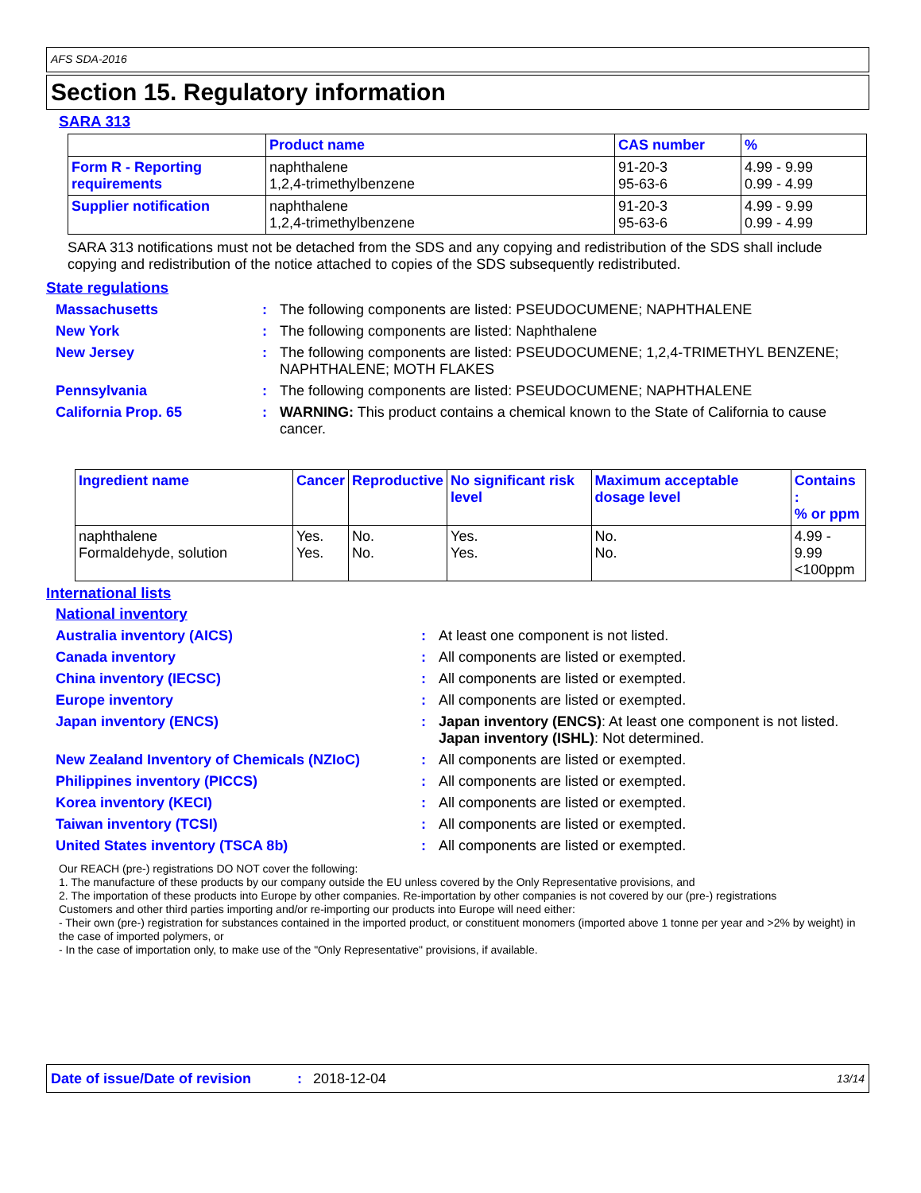AFS SDA-2016
Section 15. Regulatory information
SARA 313
| | Product name | CAS number | % |
| --- | --- | --- | --- |
| Form R - Reporting requirements | naphthalene 1,2,4-trimethylbenzene | 91-20-3 95-63-6 | 4.99 - 9.99 0.99 - 4.99 |
| Supplier notification | naphthalene 1,2,4-trimethylbenzene | 91-20-3 95-63-6 | 4.99 - 9.99 0.99 - 4.99 |
SARA 313 notifications must not be detached from the SDS and any copying and redistribution of the SDS shall include copying and redistribution of the notice attached to copies of the SDS subsequently redistributed.
State regulations
Massachusetts : The following components are listed: PSEUDOCUMENE; NAPHTHALENE
New York : The following components are listed: Naphthalene
New Jersey : The following components are listed: PSEUDOCUMENE; 1,2,4-TRIMETHYL BENZENE; NAPHTHALENE; MOTH FLAKES
Pennsylvania : The following components are listed: PSEUDOCUMENE; NAPHTHALENE
California Prop. 65 : WARNING: This product contains a chemical known to the State of California to cause cancer.
| Ingredient name | Cancer | Reproductive | No significant risk level | Maximum acceptable dosage level | Contains : % or ppm |
| --- | --- | --- | --- | --- | --- |
| naphthalene Formaldehyde, solution | Yes. Yes. | No. No. | Yes. Yes. | No. No. | 4.99 - 9.99 <100ppm |
International lists
National inventory
Australia inventory (AICS) : At least one component is not listed.
Canada inventory : All components are listed or exempted.
China inventory (IECSC) : All components are listed or exempted.
Europe inventory : All components are listed or exempted.
Japan inventory (ENCS) : Japan inventory (ENCS): At least one component is not listed.
Japan inventory (ISHL): Not determined.
New Zealand Inventory of Chemicals (NZIoC) : All components are listed or exempted.
Philippines inventory (PICCS) : All components are listed or exempted.
Korea inventory (KECI) : All components are listed or exempted.
Taiwan inventory (TCSI) : All components are listed or exempted.
United States inventory (TSCA 8b) : All components are listed or exempted.
Our REACH (pre-) registrations DO NOT cover the following:
1. The manufacture of these products by our company outside the EU unless covered by the Only Representative provisions, and
2. The importation of these products into Europe by other companies. Re-importation by other companies is not covered by our (pre-) registrations
Customers and other third parties importing and/or re-importing our products into Europe will need either:
- Their own (pre-) registration for substances contained in the imported product, or constituent monomers (imported above 1 tonne per year and >2% by weight) in the case of imported polymers, or
- In the case of importation only, to make use of the "Only Representative" provisions, if available.
Date of issue/Date of revision: 2018-12-04 13/14